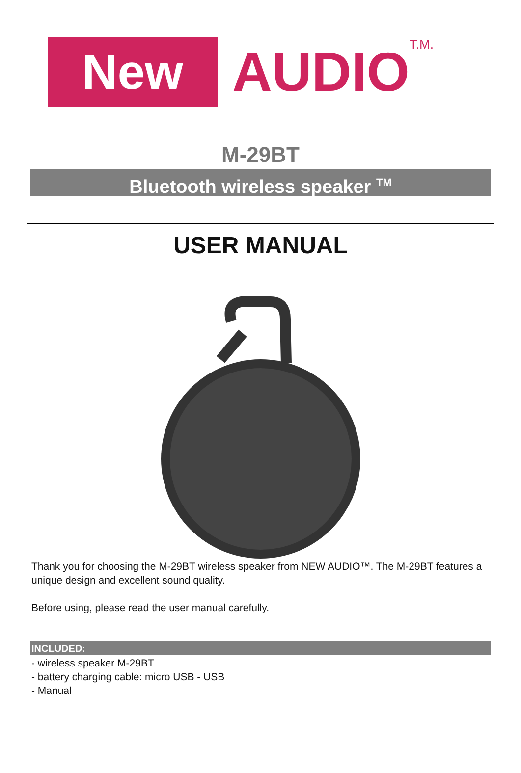New
AUDIO
T.M.
M-29BT
Bluetooth wireless speaker <sup>TM</sup>
USER MANUAL
Thank you for choosing the M-29BT wireless speaker from NEW AUDIO™. The M-29BT features a unique design and excellent sound quality.
Before using, please read the user manual carefully.
INCLUDED:
- wireless speaker M-29BT
- battery charging cable: micro USB - USB
- Manual